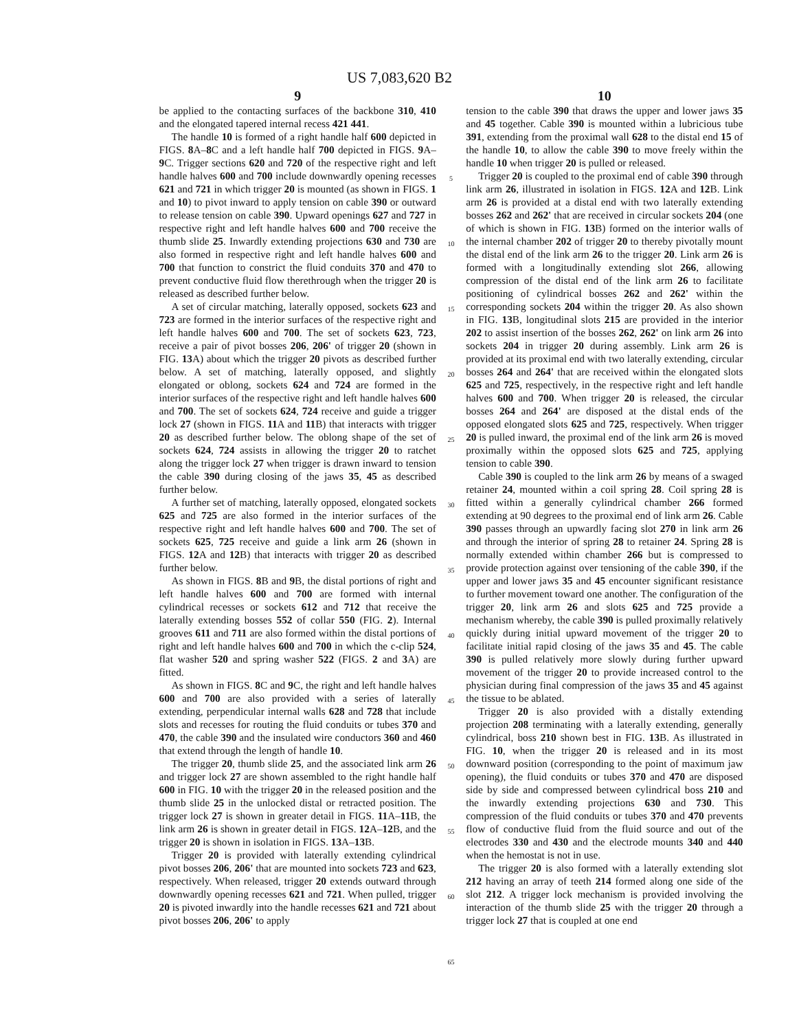US 7,083,620 B2
9
be applied to the contacting surfaces of the backbone 310, 410 and the elongated tapered internal recess 421 441.
The handle 10 is formed of a right handle half 600 depicted in FIGS. 8 A–8 C and a left handle half 700 depicted in FIGS. 9 A–9 C. Trigger sections 620 and 720 of the respective right and left handle halves 600 and 700 include downwardly opening recesses 621 and 721 in which trigger 20 is mounted (as shown in FIGS. 1 and 10) to pivot inward to apply tension on cable 390 or outward to release tension on cable 390. Upward openings 627 and 727 in respective right and left handle halves 600 and 700 receive the thumb slide 25. Inwardly extending projections 630 and 730 are also formed in respective right and left handle halves 600 and 700 that function to constrict the fluid conduits 370 and 470 to prevent conductive fluid flow therethrough when the trigger 20 is released as described further below.
A set of circular matching, laterally opposed, sockets 623 and 723 are formed in the interior surfaces of the respective right and left handle halves 600 and 700. The set of sockets 623, 723, receive a pair of pivot bosses 206, 206' of trigger 20 (shown in FIG. 13 A) about which the trigger 20 pivots as described further below. A set of matching, laterally opposed, and slightly elongated or oblong, sockets 624 and 724 are formed in the interior surfaces of the respective right and left handle halves 600 and 700. The set of sockets 624, 724 receive and guide a trigger lock 27 (shown in FIGS. 11 A and 11 B) that interacts with trigger 20 as described further below. The oblong shape of the set of sockets 624, 724 assists in allowing the trigger 20 to ratchet along the trigger lock 27 when trigger is drawn inward to tension the cable 390 during closing of the jaws 35, 45 as described further below.
A further set of matching, laterally opposed, elongated sockets 625 and 725 are also formed in the interior surfaces of the respective right and left handle halves 600 and 700. The set of sockets 625, 725 receive and guide a link arm 26 (shown in FIGS. 12 A and 12 B) that interacts with trigger 20 as described further below.
As shown in FIGS. 8 B and 9 B, the distal portions of right and left handle halves 600 and 700 are formed with internal cylindrical recesses or sockets 612 and 712 that receive the laterally extending bosses 552 of collar 550 (FIG. 2). Internal grooves 611 and 711 are also formed within the distal portions of right and left handle halves 600 and 700 in which the c-clip 524, flat washer 520 and spring washer 522 (FIGS. 2 and 3 A) are fitted.
As shown in FIGS. 8 C and 9 C, the right and left handle halves 600 and 700 are also provided with a series of laterally extending, perpendicular internal walls 628 and 728 that include slots and recesses for routing the fluid conduits or tubes 370 and 470, the cable 390 and the insulated wire conductors 360 and 460 that extend through the length of handle 10.
The trigger 20, thumb slide 25, and the associated link arm 26 and trigger lock 27 are shown assembled to the right handle half 600 in FIG. 10 with the trigger 20 in the released position and the thumb slide 25 in the unlocked distal or retracted position. The trigger lock 27 is shown in greater detail in FIGS. 11 A–11 B, the link arm 26 is shown in greater detail in FIGS. 12 A–12 B, and the trigger 20 is shown in isolation in FIGS. 13 A–13 B.
Trigger 20 is provided with laterally extending cylindrical pivot bosses 206, 206' that are mounted into sockets 723 and 623, respectively. When released, trigger 20 extends outward through downwardly opening recesses 621 and 721. When pulled, trigger 20 is pivoted inwardly into the handle recesses 621 and 721 about pivot bosses 206, 206' to apply
5
10
15
20
25
30
35
40
45
50
55
60
65
10
tension to the cable 390 that draws the upper and lower jaws 35 and 45 together. Cable 390 is mounted within a lubricious tube 391, extending from the proximal wall 628 to the distal end 15 of the handle 10, to allow the cable 390 to move freely within the handle 10 when trigger 20 is pulled or released.
Trigger 20 is coupled to the proximal end of cable 390 through link arm 26, illustrated in isolation in FIGS. 12 A and 12 B. Link arm 26 is provided at a distal end with two laterally extending bosses 262 and 262' that are received in circular sockets 204 (one of which is shown in FIG. 13 B) formed on the interior walls of the internal chamber 202 of trigger 20 to thereby pivotally mount the distal end of the link arm 26 to the trigger 20. Link arm 26 is formed with a longitudinally extending slot 266, allowing compression of the distal end of the link arm 26 to facilitate positioning of cylindrical bosses 262 and 262' within the corresponding sockets 204 within the trigger 20. As also shown in FIG. 13 B, longitudinal slots 215 are provided in the interior 202 to assist insertion of the bosses 262, 262' on link arm 26 into sockets 204 in trigger 20 during assembly. Link arm 26 is provided at its proximal end with two laterally extending, circular bosses 264 and 264' that are received within the elongated slots 625 and 725, respectively, in the respective right and left handle halves 600 and 700. When trigger 20 is released, the circular bosses 264 and 264' are disposed at the distal ends of the opposed elongated slots 625 and 725, respectively. When trigger 20 is pulled inward, the proximal end of the link arm 26 is moved proximally within the opposed slots 625 and 725, applying tension to cable 390.
Cable 390 is coupled to the link arm 26 by means of a swaged retainer 24, mounted within a coil spring 28. Coil spring 28 is fitted within a generally cylindrical chamber 266 formed extending at 90 degrees to the proximal end of link arm 26. Cable 390 passes through an upwardly facing slot 270 in link arm 26 and through the interior of spring 28 to retainer 24. Spring 28 is normally extended within chamber 266 but is compressed to provide protection against over tensioning of the cable 390, if the upper and lower jaws 35 and 45 encounter significant resistance to further movement toward one another. The configuration of the trigger 20, link arm 26 and slots 625 and 725 provide a mechanism whereby, the cable 390 is pulled proximally relatively quickly during initial upward movement of the trigger 20 to facilitate initial rapid closing of the jaws 35 and 45. The cable 390 is pulled relatively more slowly during further upward movement of the trigger 20 to provide increased control to the physician during final compression of the jaws 35 and 45 against the tissue to be ablated.
Trigger 20 is also provided with a distally extending projection 208 terminating with a laterally extending, generally cylindrical, boss 210 shown best in FIG. 13 B. As illustrated in FIG. 10, when the trigger 20 is released and in its most downward position (corresponding to the point of maximum jaw opening), the fluid conduits or tubes 370 and 470 are disposed side by side and compressed between cylindrical boss 210 and the inwardly extending projections 630 and 730. This compression of the fluid conduits or tubes 370 and 470 prevents flow of conductive fluid from the fluid source and out of the electrodes 330 and 430 and the electrode mounts 340 and 440 when the hemostat is not in use.
The trigger 20 is also formed with a laterally extending slot 212 having an array of teeth 214 formed along one side of the slot 212. A trigger lock mechanism is provided involving the interaction of the thumb slide 25 with the trigger 20 through a trigger lock 27 that is coupled at one end